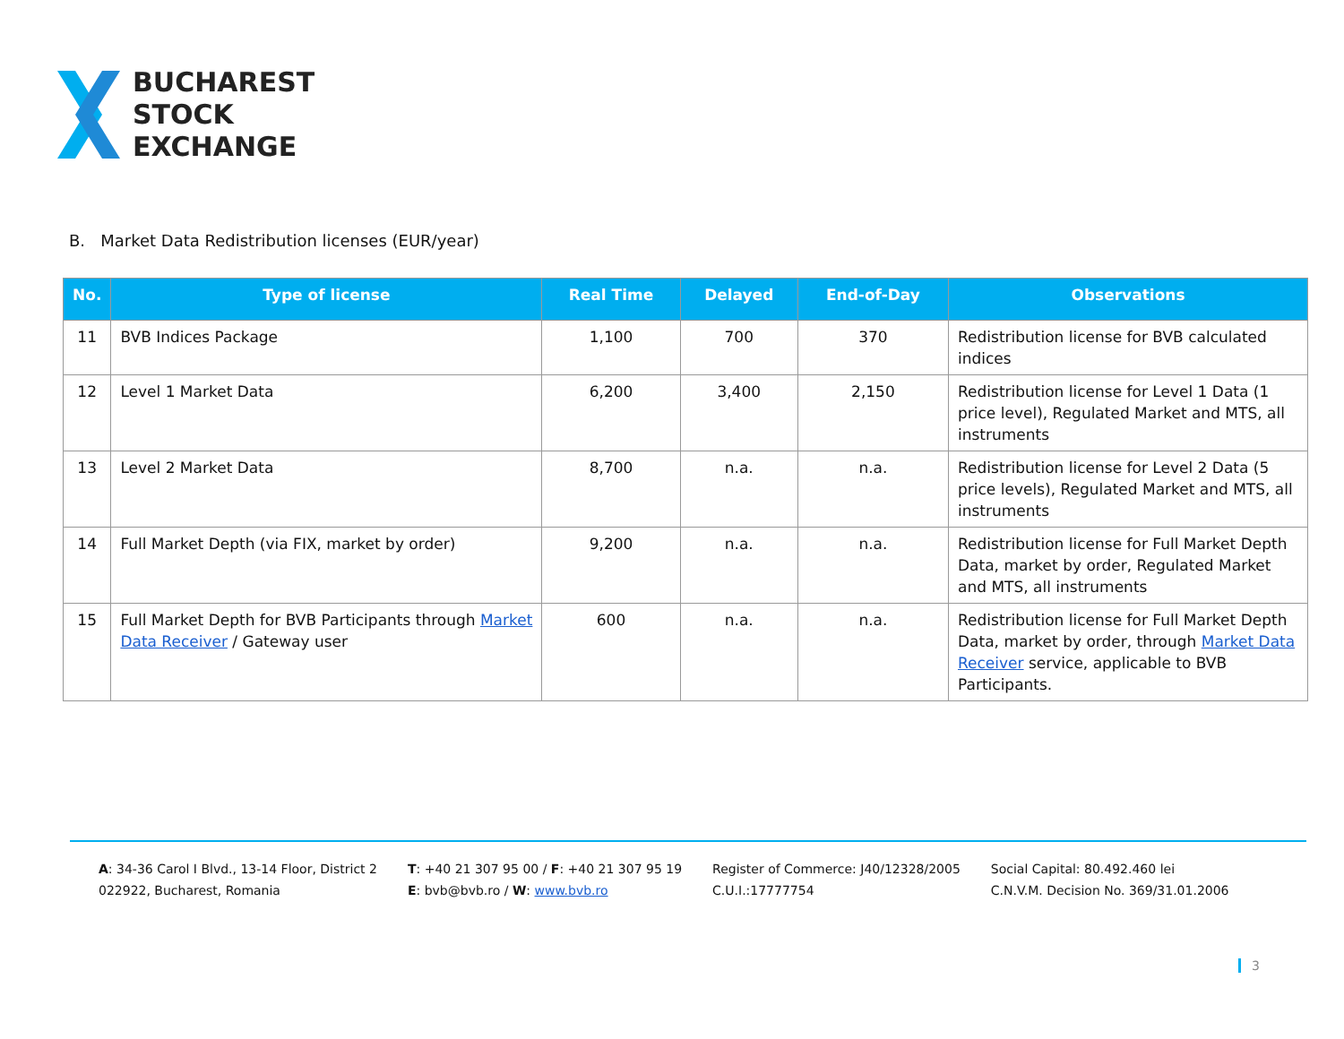BUCHAREST
STOCK
EXCHANGE
B. Market Data Redistribution licenses (EUR/year)
| No. | Type of license | Real Time | Delayed | End-of-Day | Observations |
| --- | --- | --- | --- | --- | --- |
| 11 | BVB Indices Package | 1,100 | 700 | 370 | Redistribution license for BVB calculated indices |
| 12 | Level 1 Market Data | 6,200 | 3,400 | 2,150 | Redistribution license for Level 1 Data (1 price level), Regulated Market and MTS, all instruments |
| 13 | Level 2 Market Data | 8,700 | n.a. | n.a. | Redistribution license for Level 2 Data (5 price levels), Regulated Market and MTS, all instruments |
| 14 | Full Market Depth (via FIX, market by order) | 9,200 | n.a. | n.a. | Redistribution license for Full Market Depth Data, market by order, Regulated Market and MTS, all instruments |
| 15 | Full Market Depth for BVB Participants through Market Data Receiver / Gateway user | 600 | n.a. | n.a. | Redistribution license for Full Market Depth Data, market by order, through Market Data Receiver service, applicable to BVB Participants. |
A: 34-36 Carol I Blvd., 13-14 Floor, District 2
022922, Bucharest, Romania
T: +40 21 307 95 00 / F: +40 21 307 95 19
E: bvb@bvb.ro / W: www.bvb.ro
Register of Commerce: J40/12328/2005
C.U.I.:17777754
Social Capital: 80.492.460 lei
C.N.V.M. Decision No. 369/31.01.2006
3